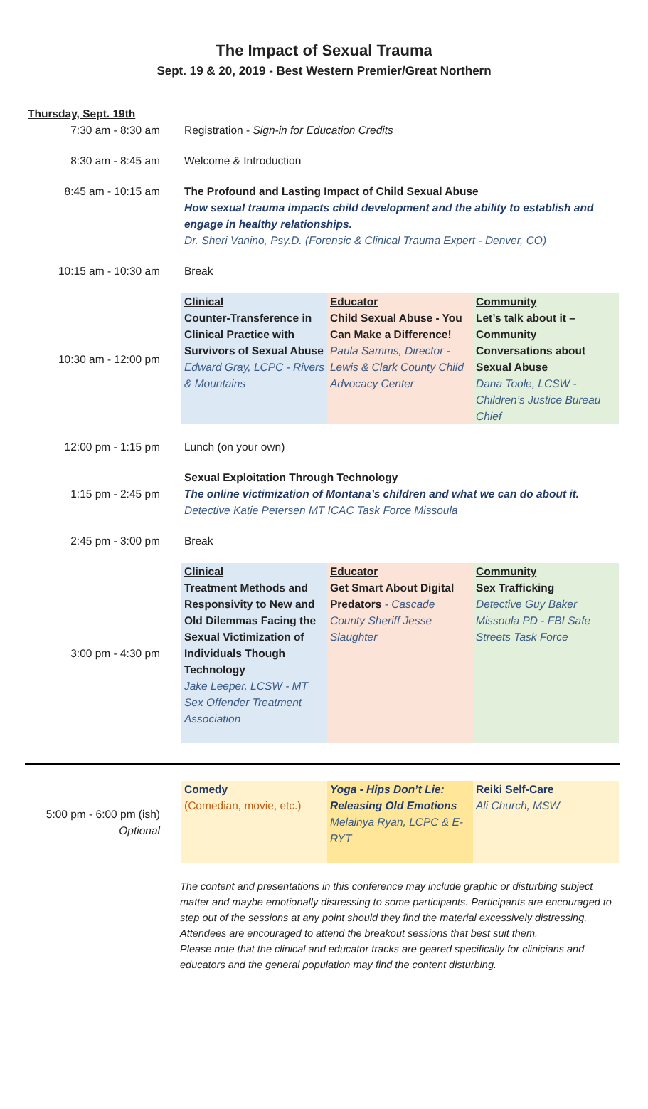The Impact of Sexual Trauma
Sept. 19 & 20, 2019 - Best Western Premier/Great Northern
| Thursday, Sept. 19th | | | |
| 7:30 am - 8:30 am | Registration - Sign-in for Education Credits | | |
| 8:30 am - 8:45 am | Welcome & Introduction | | |
| 8:45 am - 10:15 am | The Profound and Lasting Impact of Child Sexual Abuse How sexual trauma impacts child development and the ability to establish and engage in healthy relationships. Dr. Sheri Vanino, Psy.D. (Forensic & Clinical Trauma Expert - Denver, CO) | | |
| 10:15 am - 10:30 am | Break | | |
| 10:30 am - 12:00 pm | Clinical Counter-Transference in Clinical Practice with Survivors of Sexual Abuse Edward Gray, LCPC - Rivers & Mountains | Educator Child Sexual Abuse - You Can Make a Difference! Paula Samms, Director - Lewis & Clark County Child Advocacy Center | Community Let’s talk about it – Community Conversations about Sexual Abuse Dana Toole, LCSW - Children’s Justice Bureau Chief |
| 12:00 pm - 1:15 pm | Lunch (on your own) | | |
| 1:15 pm - 2:45 pm | Sexual Exploitation Through Technology The online victimization of Montana’s children and what we can do about it. Detective Katie Petersen MT ICAC Task Force Missoula | | |
| 2:45 pm - 3:00 pm | Break | | |
| 3:00 pm - 4:30 pm | Clinical Treatment Methods and Responsivity to New and Old Dilemmas Facing the Sexual Victimization of Individuals Though Technology Jake Leeper, LCSW - MT Sex Offender Treatment Association | Educator Get Smart About Digital Predators - Cascade County Sheriff Jesse Slaughter | Community Sex Trafficking Detective Guy Baker Missoula PD - FBI Safe Streets Task Force |
| 5:00 pm - 6:00 pm (ish) Optional | Comedy (Comedian, movie, etc.) | Yoga - Hips Don’t Lie: Releasing Old Emotions Melainya Ryan, LCPC & E-RYT | Reiki Self-Care Ali Church, MSW |
The content and presentations in this conference may include graphic or disturbing subject matter and maybe emotionally distressing to some participants. Participants are encouraged to step out of the sessions at any point should they find the material excessively distressing.
Attendees are encouraged to attend the breakout sessions that best suit them.
Please note that the clinical and educator tracks are geared specifically for clinicians and educators and the general population may find the content disturbing.